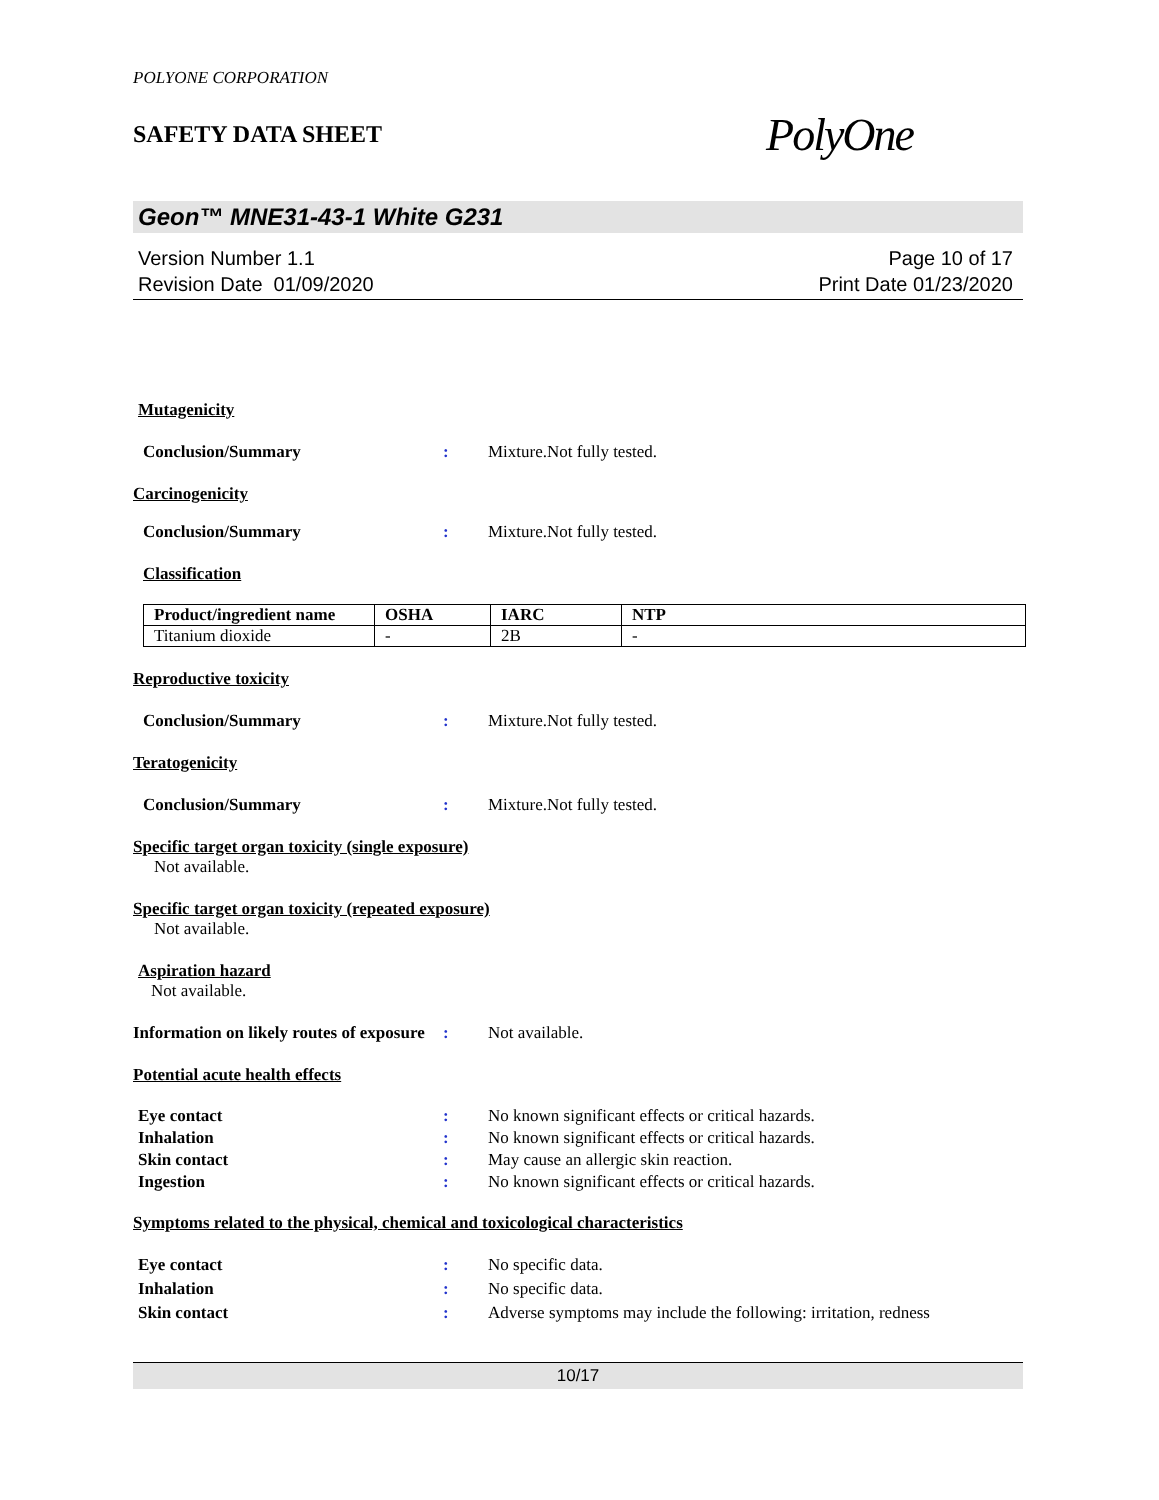POLYONE CORPORATION
SAFETY DATA SHEET
PolyOne
Geon™ MNE31-43-1 White G231
Version Number 1.1
Revision Date 01/09/2020
Page 10 of 17
Print Date 01/23/2020
Mutagenicity
Conclusion/Summary : Mixture.Not fully tested.
Carcinogenicity
Conclusion/Summary : Mixture.Not fully tested.
Classification
| Product/ingredient name | OSHA | IARC | NTP |
| --- | --- | --- | --- |
| Titanium dioxide | - | 2B | - |
Reproductive toxicity
Conclusion/Summary : Mixture.Not fully tested.
Teratogenicity
Conclusion/Summary : Mixture.Not fully tested.
Specific target organ toxicity (single exposure)
Not available.
Specific target organ toxicity (repeated exposure)
Not available.
Aspiration hazard
Not available.
Information on likely routes of exposure
: Not available.
Potential acute health effects
Eye contact : No known significant effects or critical hazards.
Inhalation : No known significant effects or critical hazards.
Skin contact : May cause an allergic skin reaction.
Ingestion : No known significant effects or critical hazards.
Symptoms related to the physical, chemical and toxicological characteristics
Eye contact : No specific data.
Inhalation : No specific data.
Skin contact : Adverse symptoms may include the following: irritation, redness
10/17